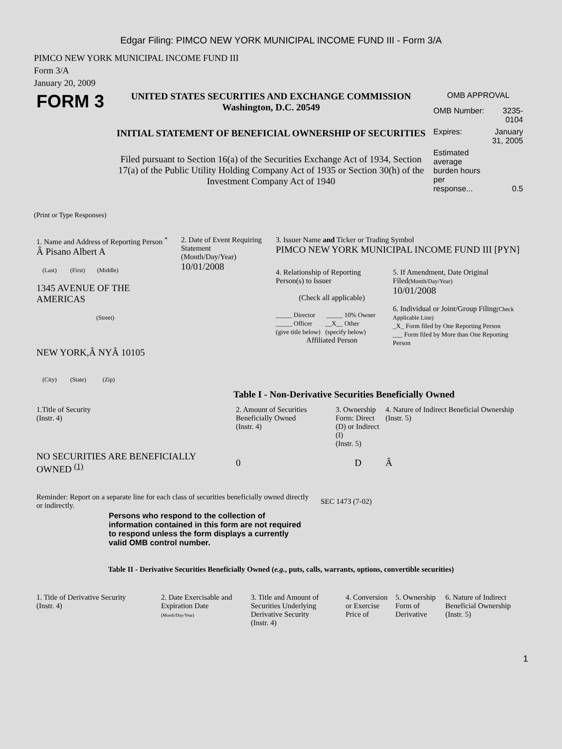Edgar Filing: PIMCO NEW YORK MUNICIPAL INCOME FUND III - Form 3/A
PIMCO NEW YORK MUNICIPAL INCOME FUND III
Form 3/A
January 20, 2009
| FORM 3 | UNITED STATES SECURITIES AND EXCHANGE COMMISSION Washington, D.C. 20549 INITIAL STATEMENT OF BENEFICIAL OWNERSHIP OF SECURITIES Filed pursuant to Section 16(a) of the Securities Exchange Act of 1934, Section 17(a) of the Public Utility Holding Company Act of 1935 or Section 30(h) of the Investment Company Act of 1940 | OMB APPROVAL / OMB Number: / 3235-0104 / / Expires: / January 31, 2005 / / Estimated average burden hours per response... / 0.5 / |
(Print or Type Responses)
| 1. Name and Address of Reporting Person <sup>*</sup> Â Pisano Albert A (Last) (First) (Middle) 1345 AVENUE OF THE AMERICAS (Street) NEW YORK,Â NYÂ 10105 (City) (State) (Zip) | 2. Date of Event Requiring Statement (Month/Day/Year) 10/01/2008 | 3. Issuer Name and Ticker or Trading Symbol PIMCO NEW YORK MUNICIPAL INCOME FUND III [PYN] | |
| | | 4. Relationship of Reporting Person(s) to Issuer (Check all applicable) _____ Director _____ 10% Owner _____ Officer __X__ Other (give title below) (specify below) Affiliated Person | 5. If Amendment, Date Original Filed (Month/Day/Year) 10/01/2008 6. Individual or Joint/Group Filing (Check Applicable Line) _X_ Form filed by One Reporting Person ___ Form filed by More than One Reporting Person |
Table I - Non-Derivative Securities Beneficially Owned
| 1.Title of Security (Instr. 4) | 2. Amount of Securities Beneficially Owned (Instr. 4) | 3. Ownership Form: Direct (D) or Indirect (I) (Instr. 5) | 4. Nature of Indirect Beneficial Ownership (Instr. 5) |
| --- | --- | --- | --- |
| NO SECURITIES ARE BENEFICIALLY OWNED <sup>(1)</sup> | 0 | D | Â |
| Reminder: Report on a separate line for each class of securities beneficially owned directly or indirectly. | SEC 1473 (7-02) |
Persons who respond to the collection of information contained in this form are not required to respond unless the form displays a currently valid OMB control number.
Table II - Derivative Securities Beneficially Owned (e.g., puts, calls, warrants, options, convertible securities)
| 1. Title of Derivative Security (Instr. 4) | 2. Date Exercisable and Expiration Date (Month/Day/Year) | 3. Title and Amount of Securities Underlying Derivative Security (Instr. 4) | 4. Conversion or Exercise Price of | 5. Ownership Form of Derivative | 6. Nature of Indirect Beneficial Ownership (Instr. 5) |
| --- | --- | --- | --- | --- | --- |
1